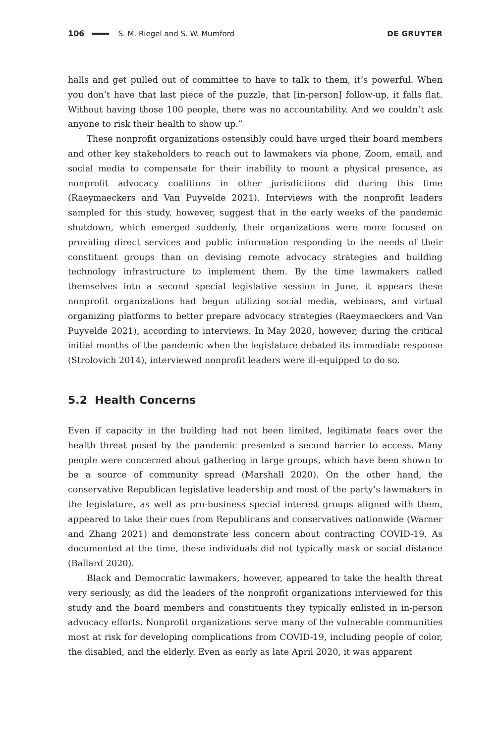106 S. M. Riegel and S. W. Mumford DE GRUYTER
halls and get pulled out of committee to have to talk to them, it’s powerful. When you don’t have that last piece of the puzzle, that [in-person] follow-up, it falls flat. Without having those 100 people, there was no accountability. And we couldn’t ask anyone to risk their health to show up.”
These nonprofit organizations ostensibly could have urged their board members and other key stakeholders to reach out to lawmakers via phone, Zoom, email, and social media to compensate for their inability to mount a physical presence, as nonprofit advocacy coalitions in other jurisdictions did during this time (Raeymaeckers and Van Puyvelde 2021). Interviews with the nonprofit leaders sampled for this study, however, suggest that in the early weeks of the pandemic shutdown, which emerged suddenly, their organizations were more focused on providing direct services and public information responding to the needs of their constituent groups than on devising remote advocacy strategies and building technology infrastructure to implement them. By the time lawmakers called themselves into a second special legislative session in June, it appears these nonprofit organizations had begun utilizing social media, webinars, and virtual organizing platforms to better prepare advocacy strategies (Raeymaeckers and Van Puyvelde 2021), according to interviews. In May 2020, however, during the critical initial months of the pandemic when the legislature debated its immediate response (Strolovich 2014), interviewed nonprofit leaders were ill-equipped to do so.
5.2 Health Concerns
Even if capacity in the building had not been limited, legitimate fears over the health threat posed by the pandemic presented a second barrier to access. Many people were concerned about gathering in large groups, which have been shown to be a source of community spread (Marshall 2020). On the other hand, the conservative Republican legislative leadership and most of the party’s lawmakers in the legislature, as well as pro-business special interest groups aligned with them, appeared to take their cues from Republicans and conservatives nationwide (Warner and Zhang 2021) and demonstrate less concern about contracting COVID-19. As documented at the time, these individuals did not typically mask or social distance (Ballard 2020).
Black and Democratic lawmakers, however, appeared to take the health threat very seriously, as did the leaders of the nonprofit organizations interviewed for this study and the board members and constituents they typically enlisted in in-person advocacy efforts. Nonprofit organizations serve many of the vulnerable communities most at risk for developing complications from COVID-19, including people of color, the disabled, and the elderly. Even as early as late April 2020, it was apparent